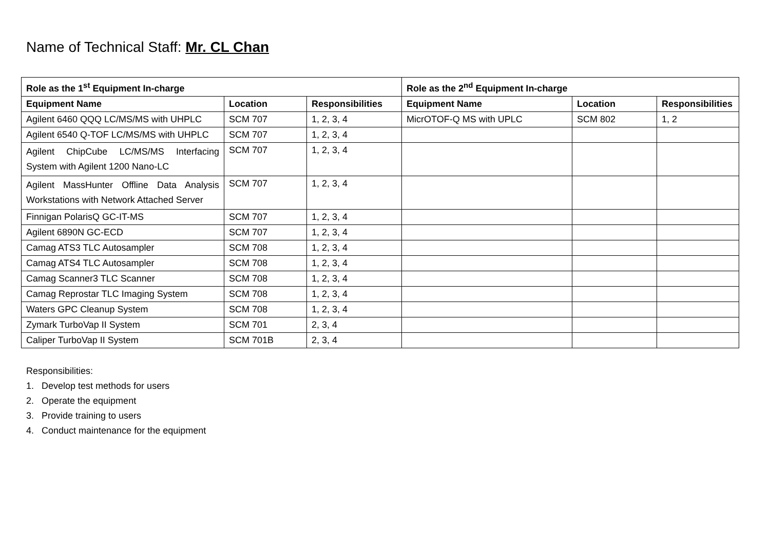Name of Technical Staff: Mr. CL Chan
| Role as the 1<sup>st</sup> Equipment In-charge | | | Role as the 2<sup>nd</sup> Equipment In-charge | | |
| --- | --- | --- | --- | --- | --- |
| Equipment Name | Location | Responsibilities | Equipment Name | Location | Responsibilities |
| Agilent 6460 QQQ LC/MS/MS with UHPLC | SCM 707 | 1, 2, 3, 4 | MicrOTOF-Q MS with UPLC | SCM 802 | 1, 2 |
| Agilent 6540 Q-TOF LC/MS/MS with UHPLC | SCM 707 | 1, 2, 3, 4 | | | |
| Agilent ChipCube LC/MS/MS Interfacing System with Agilent 1200 Nano-LC | SCM 707 | 1, 2, 3, 4 | | | |
| Agilent MassHunter Offline Data Analysis Workstations with Network Attached Server | SCM 707 | 1, 2, 3, 4 | | | |
| Finnigan PolarisQ GC-IT-MS | SCM 707 | 1, 2, 3, 4 | | | |
| Agilent 6890N GC-ECD | SCM 707 | 1, 2, 3, 4 | | | |
| Camag ATS3 TLC Autosampler | SCM 708 | 1, 2, 3, 4 | | | |
| Camag ATS4 TLC Autosampler | SCM 708 | 1, 2, 3, 4 | | | |
| Camag Scanner3 TLC Scanner | SCM 708 | 1, 2, 3, 4 | | | |
| Camag Reprostar TLC Imaging System | SCM 708 | 1, 2, 3, 4 | | | |
| Waters GPC Cleanup System | SCM 708 | 1, 2, 3, 4 | | | |
| Zymark TurboVap II System | SCM 701 | 2, 3, 4 | | | |
| Caliper TurboVap II System | SCM 701B | 2, 3, 4 | | | |
Responsibilities:
1. Develop test methods for users
2. Operate the equipment
3. Provide training to users
4. Conduct maintenance for the equipment